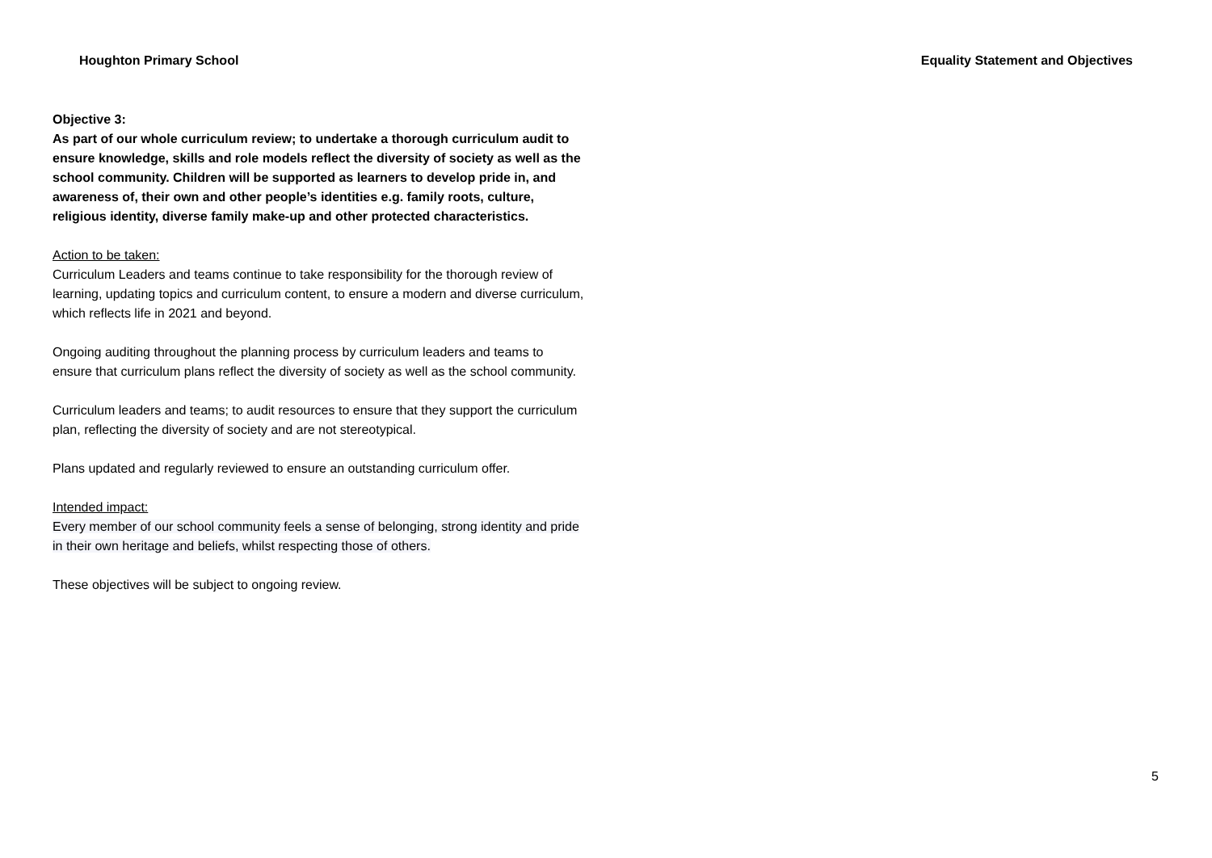Houghton Primary School Equality Statement and Objectives
Objective 3:
As part of our whole curriculum review; to undertake a thorough curriculum audit to ensure knowledge, skills and role models reflect the diversity of society as well as the school community. Children will be supported as learners to develop pride in, and awareness of, their own and other people’s identities e.g. family roots, culture, religious identity, diverse family make-up and other protected characteristics.
Action to be taken:
Curriculum Leaders and teams continue to take responsibility for the thorough review of learning, updating topics and curriculum content, to ensure a modern and diverse curriculum, which reflects life in 2021 and beyond.
Ongoing auditing throughout the planning process by curriculum leaders and teams to ensure that curriculum plans reflect the diversity of society as well as the school community.
Curriculum leaders and teams; to audit resources to ensure that they support the curriculum plan, reflecting the diversity of society and are not stereotypical.
Plans updated and regularly reviewed to ensure an outstanding curriculum offer.
Intended impact:
Every member of our school community feels a sense of belonging, strong identity and pride in their own heritage and beliefs, whilst respecting those of others.
These objectives will be subject to ongoing review.
5